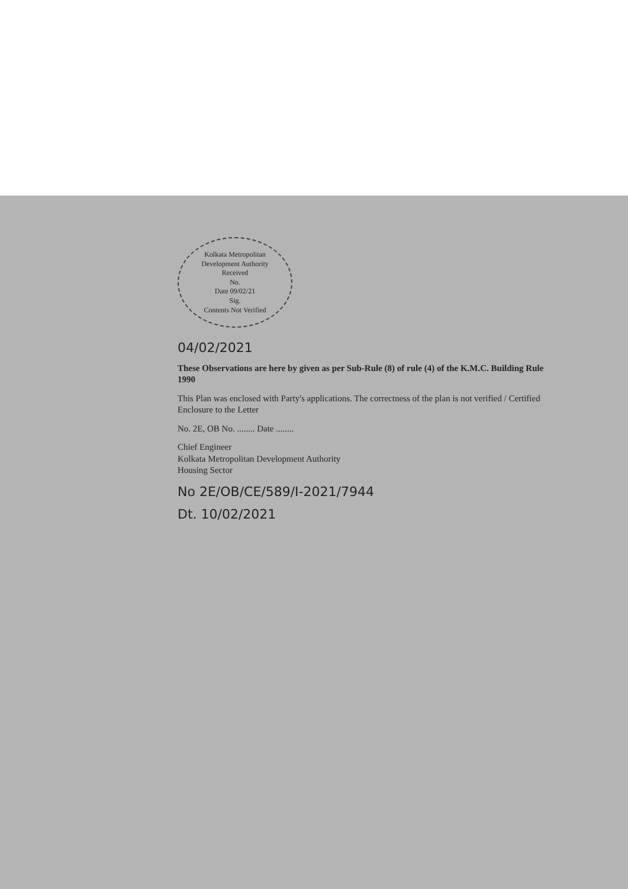Kolkata Metropolitan Development Authority
Received
No.
Date 09/02/21
Sig.
Contents Not Verified
04/02/2021
These Observations are here by given as per Sub-Rule (8) of rule (4) of the K.M.C. Building Rule 1990
This Plan was enclosed with Party's applications. The correctness of the plan is not verified / Certified Enclosure to the Letter
No. 2E, OB No. ........ Date ........
Chief Engineer
Kolkata Metropolitan Development Authority
Housing Sector
No 2E/OB/CE/589/I-2021/7944
Dt. 10/02/2021